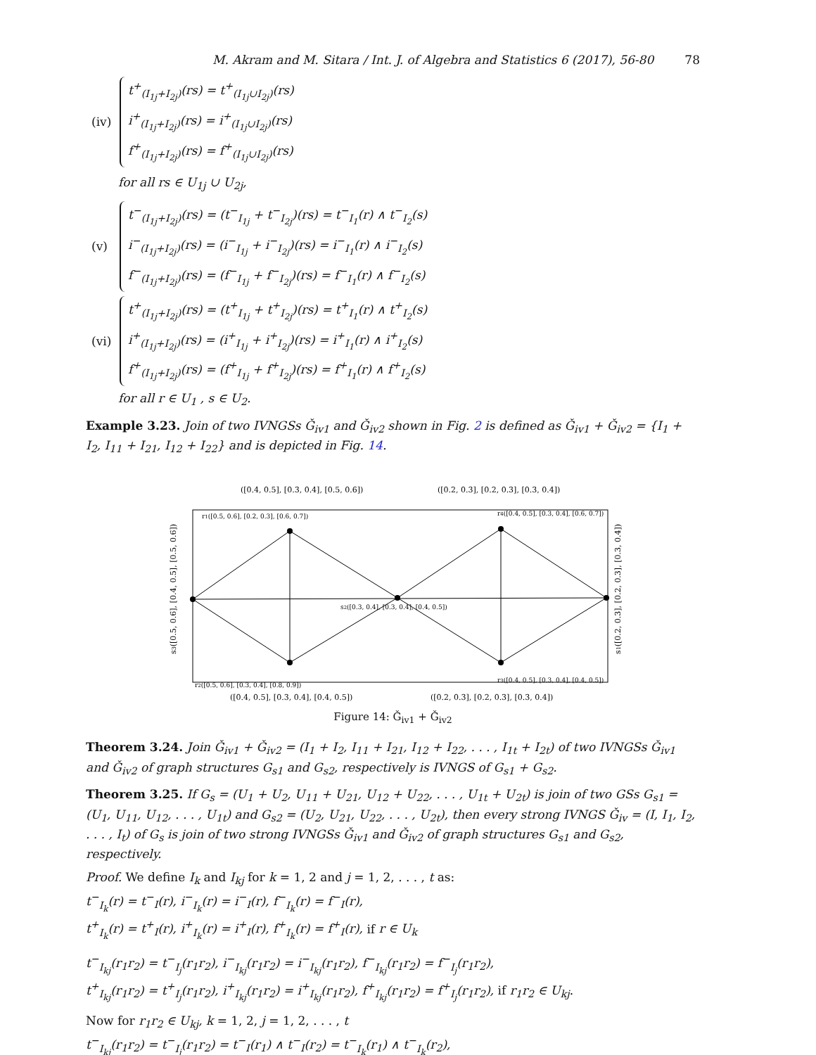M. Akram and M. Sitara / Int. J. of Algebra and Statistics 6 (2017), 56-80 78
(iv)
t<sup>+</sup><sub>(I<sub>1j</sub>+I<sub>2j</sub>)</sub>(rs) = t<sup>+</sup><sub>(I<sub>1j</sub>∪I<sub>2j</sub>)</sub>(rs)
i<sup>+</sup><sub>(I<sub>1j</sub>+I<sub>2j</sub>)</sub>(rs) = i<sup>+</sup><sub>(I<sub>1j</sub>∪I<sub>2j</sub>)</sub>(rs)
f<sup>+</sup><sub>(I<sub>1j</sub>+I<sub>2j</sub>)</sub>(rs) = f<sup>+</sup><sub>(I<sub>1j</sub>∪I<sub>2j</sub>)</sub>(rs)
for all rs ∈ U<sub>1j</sub> ∪ U<sub>2j</sub>,
(v)
t<sup>−</sup><sub>(I<sub>1j</sub>+I<sub>2j</sub>)</sub>(rs) = (t<sup>−</sup><sub>I<sub>1j</sub></sub> + t<sup>−</sup><sub>I<sub>2j</sub></sub>)(rs) = t<sup>−</sup><sub>I<sub>1</sub></sub>(r) ∧ t<sup>−</sup><sub>I<sub>2</sub></sub>(s)
i<sup>−</sup><sub>(I<sub>1j</sub>+I<sub>2j</sub>)</sub>(rs) = (i<sup>−</sup><sub>I<sub>1j</sub></sub> + i<sup>−</sup><sub>I<sub>2j</sub></sub>)(rs) = i<sup>−</sup><sub>I<sub>1</sub></sub>(r) ∧ i<sup>−</sup><sub>I<sub>2</sub></sub>(s)
f<sup>−</sup><sub>(I<sub>1j</sub>+I<sub>2j</sub>)</sub>(rs) = (f<sup>−</sup><sub>I<sub>1j</sub></sub> + f<sup>−</sup><sub>I<sub>2j</sub></sub>)(rs) = f<sup>−</sup><sub>I<sub>1</sub></sub>(r) ∧ f<sup>−</sup><sub>I<sub>2</sub></sub>(s)
(vi)
t<sup>+</sup><sub>(I<sub>1j</sub>+I<sub>2j</sub>)</sub>(rs) = (t<sup>+</sup><sub>I<sub>1j</sub></sub> + t<sup>+</sup><sub>I<sub>2j</sub></sub>)(rs) = t<sup>+</sup><sub>I<sub>1</sub></sub>(r) ∧ t<sup>+</sup><sub>I<sub>2</sub></sub>(s)
i<sup>+</sup><sub>(I<sub>1j</sub>+I<sub>2j</sub>)</sub>(rs) = (i<sup>+</sup><sub>I<sub>1j</sub></sub> + i<sup>+</sup><sub>I<sub>2j</sub></sub>)(rs) = i<sup>+</sup><sub>I<sub>1</sub></sub>(r) ∧ i<sup>+</sup><sub>I<sub>2</sub></sub>(s)
f<sup>+</sup><sub>(I<sub>1j</sub>+I<sub>2j</sub>)</sub>(rs) = (f<sup>+</sup><sub>I<sub>1j</sub></sub> + f<sup>+</sup><sub>I<sub>2j</sub></sub>)(rs) = f<sup>+</sup><sub>I<sub>1</sub></sub>(r) ∧ f<sup>+</sup><sub>I<sub>2</sub></sub>(s)
for all r ∈ U<sub>1</sub> , s ∈ U<sub>2</sub>.
Example 3.23. Join of two IVNGSs Ǧ<sub>iv1</sub> and Ǧ<sub>iv2</sub> shown in Fig. 2 is defined as Ǧ<sub>iv1</sub> + Ǧ<sub>iv2</sub> = {I<sub>1</sub> + I<sub>2</sub>, I<sub>11</sub> + I<sub>21</sub>, I<sub>12</sub> + I<sub>22</sub>} and is depicted in Fig. 14.
([0.4, 0.5], [0.3, 0.4], [0.5, 0.6])
([0.2, 0.3], [0.2, 0.3], [0.3, 0.4])
r1([0.5, 0.6], [0.2, 0.3], [0.6, 0.7])
r4([0.4, 0.5], [0.3, 0.4], [0.6, 0.7])
s2([0.3, 0.4], [0.3, 0.4], [0.4, 0.5])
r2([0.5, 0.6], [0.3, 0.4], [0.8, 0.9])
r3([0.4, 0.5], [0.3, 0.4], [0.4, 0.5])
([0.4, 0.5], [0.3, 0.4], [0.4, 0.5])
([0.2, 0.3], [0.2, 0.3], [0.3, 0.4])
s3([0.5, 0.6], [0.4, 0.5], [0.5, 0.6])
s1([0.2, 0.3], [0.2, 0.3], [0.3, 0.4])
Figure 14: Ǧ<sub>iv1</sub> + Ǧ<sub>iv2</sub>
Theorem 3.24. Join Ǧ<sub>iv1</sub> + Ǧ<sub>iv2</sub> = (I<sub>1</sub> + I<sub>2</sub>, I<sub>11</sub> + I<sub>21</sub>, I<sub>12</sub> + I<sub>22</sub>, . . . , I<sub>1t</sub> + I<sub>2t</sub>) of two IVNGSs Ǧ<sub>iv1</sub> and Ǧ<sub>iv2</sub> of graph structures G<sub>s1</sub> and G<sub>s2</sub>, respectively is IVNGS of G<sub>s1</sub> + G<sub>s2</sub>.
Theorem 3.25. If G<sub>s</sub> = (U<sub>1</sub> + U<sub>2</sub>, U<sub>11</sub> + U<sub>21</sub>, U<sub>12</sub> + U<sub>22</sub>, . . . , U<sub>1t</sub> + U<sub>2t</sub>) is join of two GSs G<sub>s1</sub> = (U<sub>1</sub>, U<sub>11</sub>, U<sub>12</sub>, . . . , U<sub>1t</sub>) and G<sub>s2</sub> = (U<sub>2</sub>, U<sub>21</sub>, U<sub>22</sub>, . . . , U<sub>2t</sub>), then every strong IVNGS Ǧ<sub>iv</sub> = (I, I<sub>1</sub>, I<sub>2</sub>, . . . , I<sub>t</sub>) of G<sub>s</sub> is join of two strong IVNGSs Ǧ<sub>iv1</sub> and Ǧ<sub>iv2</sub> of graph structures G<sub>s1</sub> and G<sub>s2</sub>, respectively.
Proof. We define I<sub>k</sub> and I<sub>kj</sub> for k = 1, 2 and j = 1, 2, . . . , t as:
t<sup>−</sup><sub>I<sub>k</sub></sub>(r) = t<sup>−</sup><sub>I</sub>(r), i<sup>−</sup><sub>I<sub>k</sub></sub>(r) = i<sup>−</sup><sub>I</sub>(r), f<sup>−</sup><sub>I<sub>k</sub></sub>(r) = f<sup>−</sup><sub>I</sub>(r),
t<sup>+</sup><sub>I<sub>k</sub></sub>(r) = t<sup>+</sup><sub>I</sub>(r), i<sup>+</sup><sub>I<sub>k</sub></sub>(r) = i<sup>+</sup><sub>I</sub>(r), f<sup>+</sup><sub>I<sub>k</sub></sub>(r) = f<sup>+</sup><sub>I</sub>(r), if r ∈ U<sub>k</sub>
t<sup>−</sup><sub>I<sub>kj</sub></sub>(r<sub>1</sub>r<sub>2</sub>) = t<sup>−</sup><sub>I<sub>j</sub></sub>(r<sub>1</sub>r<sub>2</sub>), i<sup>−</sup><sub>I<sub>kj</sub></sub>(r<sub>1</sub>r<sub>2</sub>) = i<sup>−</sup><sub>I<sub>kj</sub></sub>(r<sub>1</sub>r<sub>2</sub>), f<sup>−</sup><sub>I<sub>kj</sub></sub>(r<sub>1</sub>r<sub>2</sub>) = f<sup>−</sup><sub>I<sub>j</sub></sub>(r<sub>1</sub>r<sub>2</sub>),
t<sup>+</sup><sub>I<sub>kj</sub></sub>(r<sub>1</sub>r<sub>2</sub>) = t<sup>+</sup><sub>I<sub>j</sub></sub>(r<sub>1</sub>r<sub>2</sub>), i<sup>+</sup><sub>I<sub>kj</sub></sub>(r<sub>1</sub>r<sub>2</sub>) = i<sup>+</sup><sub>I<sub>kj</sub></sub>(r<sub>1</sub>r<sub>2</sub>), f<sup>+</sup><sub>I<sub>kj</sub></sub>(r<sub>1</sub>r<sub>2</sub>) = f<sup>+</sup><sub>I<sub>j</sub></sub>(r<sub>1</sub>r<sub>2</sub>), if r<sub>1</sub>r<sub>2</sub> ∈ U<sub>kj</sub>.
Now for r<sub>1</sub>r<sub>2</sub> ∈ U<sub>kj</sub>, k = 1, 2, j = 1, 2, . . . , t
t<sup>−</sup><sub>I<sub>kj</sub></sub>(r<sub>1</sub>r<sub>2</sub>) = t<sup>−</sup><sub>I<sub>j</sub></sub>(r<sub>1</sub>r<sub>2</sub>) = t<sup>−</sup><sub>I</sub>(r<sub>1</sub>) ∧ t<sup>−</sup><sub>I</sub>(r<sub>2</sub>) = t<sup>−</sup><sub>I<sub>k</sub></sub>(r<sub>1</sub>) ∧ t<sup>−</sup><sub>I<sub>k</sub></sub>(r<sub>2</sub>),